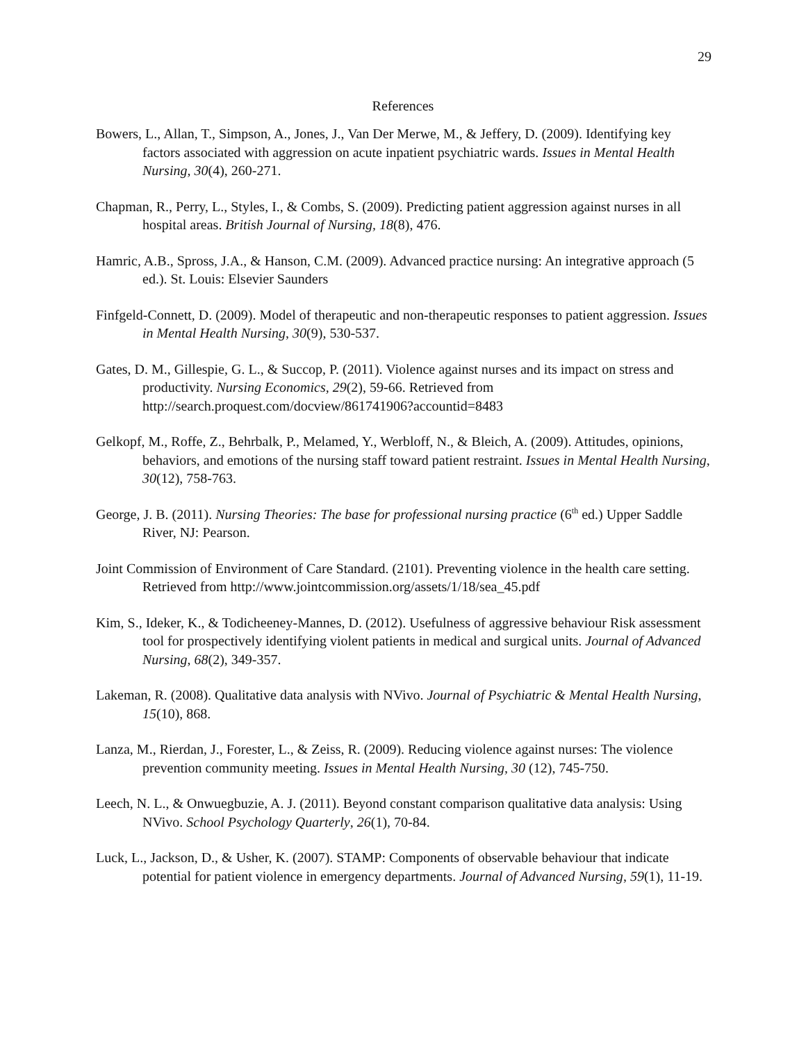29
References
Bowers, L., Allan, T., Simpson, A., Jones, J., Van Der Merwe, M., & Jeffery, D. (2009). Identifying key factors associated with aggression on acute inpatient psychiatric wards. Issues in Mental Health Nursing, 30(4), 260-271.
Chapman, R., Perry, L., Styles, I., & Combs, S. (2009). Predicting patient aggression against nurses in all hospital areas. British Journal of Nursing, 18(8), 476.
Hamric, A.B., Spross, J.A., & Hanson, C.M. (2009). Advanced practice nursing: An integrative approach (5 ed.). St. Louis: Elsevier Saunders
Finfgeld-Connett, D. (2009). Model of therapeutic and non-therapeutic responses to patient aggression. Issues in Mental Health Nursing, 30(9), 530-537.
Gates, D. M., Gillespie, G. L., & Succop, P. (2011). Violence against nurses and its impact on stress and productivity. Nursing Economics, 29(2), 59-66. Retrieved from http://search.proquest.com/docview/861741906?accountid=8483
Gelkopf, M., Roffe, Z., Behrbalk, P., Melamed, Y., Werbloff, N., & Bleich, A. (2009). Attitudes, opinions, behaviors, and emotions of the nursing staff toward patient restraint. Issues in Mental Health Nursing, 30(12), 758-763.
George, J. B. (2011). Nursing Theories: The base for professional nursing practice (6<sup>th</sup> ed.) Upper Saddle River, NJ: Pearson.
Joint Commission of Environment of Care Standard. (2101). Preventing violence in the health care setting. Retrieved from http://www.jointcommission.org/assets/1/18/sea_45.pdf
Kim, S., Ideker, K., & Todicheeney-Mannes, D. (2012). Usefulness of aggressive behaviour Risk assessment tool for prospectively identifying violent patients in medical and surgical units. Journal of Advanced Nursing, 68(2), 349-357.
Lakeman, R. (2008). Qualitative data analysis with NVivo. Journal of Psychiatric & Mental Health Nursing, 15(10), 868.
Lanza, M., Rierdan, J., Forester, L., & Zeiss, R. (2009). Reducing violence against nurses: The violence prevention community meeting. Issues in Mental Health Nursing, 30 (12), 745-750.
Leech, N. L., & Onwuegbuzie, A. J. (2011). Beyond constant comparison qualitative data analysis: Using NVivo. School Psychology Quarterly, 26(1), 70-84.
Luck, L., Jackson, D., & Usher, K. (2007). STAMP: Components of observable behaviour that indicate potential for patient violence in emergency departments. Journal of Advanced Nursing, 59(1), 11-19.